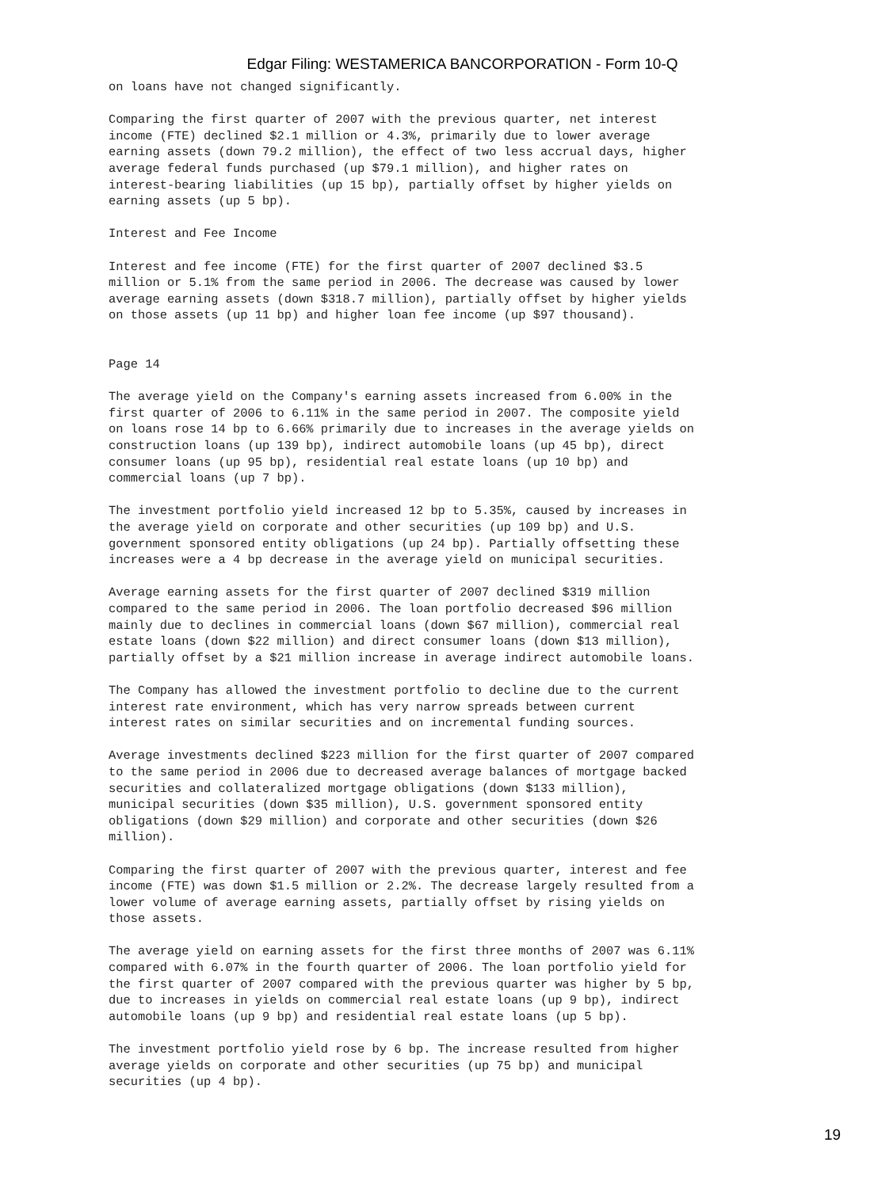Edgar Filing: WESTAMERICA BANCORPORATION - Form 10-Q
on loans have not changed significantly.
Comparing the first quarter of 2007 with the previous quarter, net interest income (FTE) declined $2.1 million or 4.3%, primarily due to lower average earning assets (down 79.2 million), the effect of two less accrual days, higher average federal funds purchased (up $79.1 million), and higher rates on interest-bearing liabilities (up 15 bp), partially offset by higher yields on earning assets (up 5 bp).
Interest and Fee Income
Interest and fee income (FTE) for the first quarter of 2007 declined $3.5 million or 5.1% from the same period in 2006. The decrease was caused by lower average earning assets (down $318.7 million), partially offset by higher yields on those assets (up 11 bp) and higher loan fee income (up $97 thousand).
Page 14
The average yield on the Company's earning assets increased from 6.00% in the first quarter of 2006 to 6.11% in the same period in 2007. The composite yield on loans rose 14 bp to 6.66% primarily due to increases in the average yields on construction loans (up 139 bp), indirect automobile loans (up 45 bp), direct consumer loans (up 95 bp), residential real estate loans (up 10 bp) and commercial loans (up 7 bp).
The investment portfolio yield increased 12 bp to 5.35%, caused by increases in the average yield on corporate and other securities (up 109 bp) and U.S. government sponsored entity obligations (up 24 bp). Partially offsetting these increases were a 4 bp decrease in the average yield on municipal securities.
Average earning assets for the first quarter of 2007 declined $319 million compared to the same period in 2006. The loan portfolio decreased $96 million mainly due to declines in commercial loans (down $67 million), commercial real estate loans (down $22 million) and direct consumer loans (down $13 million), partially offset by a $21 million increase in average indirect automobile loans.
The Company has allowed the investment portfolio to decline due to the current interest rate environment, which has very narrow spreads between current interest rates on similar securities and on incremental funding sources.
Average investments declined $223 million for the first quarter of 2007 compared to the same period in 2006 due to decreased average balances of mortgage backed securities and collateralized mortgage obligations (down $133 million), municipal securities (down $35 million), U.S. government sponsored entity obligations (down $29 million) and corporate and other securities (down $26 million).
Comparing the first quarter of 2007 with the previous quarter, interest and fee income (FTE) was down $1.5 million or 2.2%. The decrease largely resulted from a lower volume of average earning assets, partially offset by rising yields on those assets.
The average yield on earning assets for the first three months of 2007 was 6.11% compared with 6.07% in the fourth quarter of 2006. The loan portfolio yield for the first quarter of 2007 compared with the previous quarter was higher by 5 bp, due to increases in yields on commercial real estate loans (up 9 bp), indirect automobile loans (up 9 bp) and residential real estate loans (up 5 bp).
The investment portfolio yield rose by 6 bp. The increase resulted from higher average yields on corporate and other securities (up 75 bp) and municipal securities (up 4 bp).
19